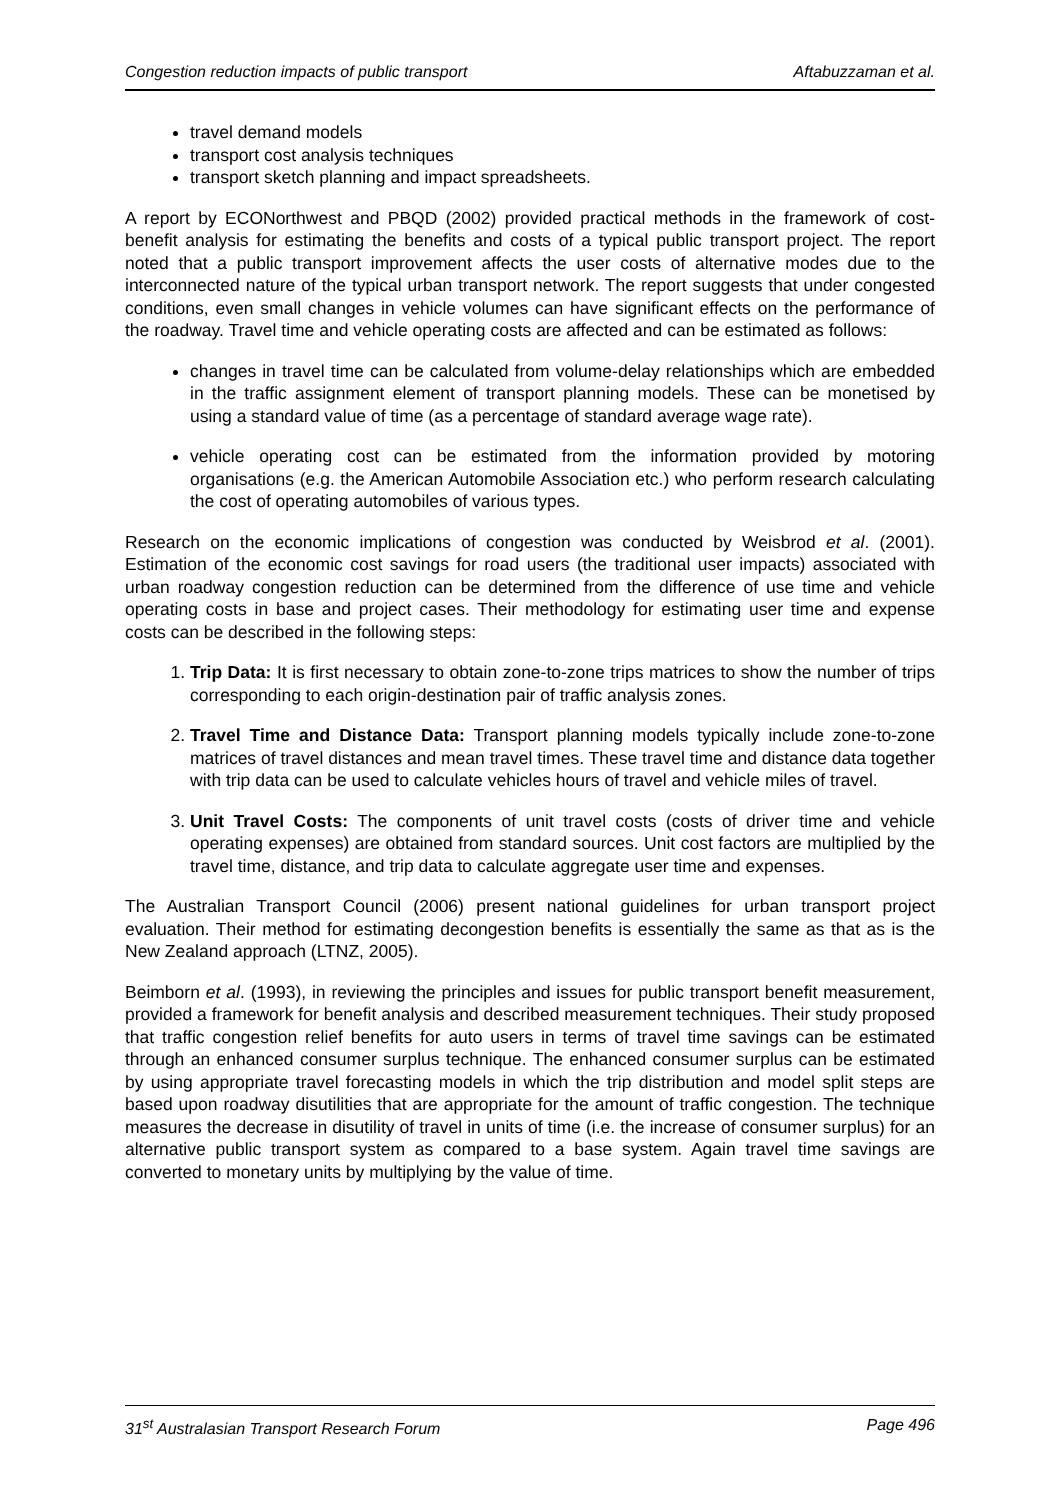Congestion reduction impacts of public transport Aftabuzzaman et al.
travel demand models
transport cost analysis techniques
transport sketch planning and impact spreadsheets.
A report by ECONorthwest and PBQD (2002) provided practical methods in the framework of cost-benefit analysis for estimating the benefits and costs of a typical public transport project. The report noted that a public transport improvement affects the user costs of alternative modes due to the interconnected nature of the typical urban transport network. The report suggests that under congested conditions, even small changes in vehicle volumes can have significant effects on the performance of the roadway. Travel time and vehicle operating costs are affected and can be estimated as follows:
changes in travel time can be calculated from volume-delay relationships which are embedded in the traffic assignment element of transport planning models. These can be monetised by using a standard value of time (as a percentage of standard average wage rate).
vehicle operating cost can be estimated from the information provided by motoring organisations (e.g. the American Automobile Association etc.) who perform research calculating the cost of operating automobiles of various types.
Research on the economic implications of congestion was conducted by Weisbrod et al. (2001). Estimation of the economic cost savings for road users (the traditional user impacts) associated with urban roadway congestion reduction can be determined from the difference of use time and vehicle operating costs in base and project cases. Their methodology for estimating user time and expense costs can be described in the following steps:
1. Trip Data: It is first necessary to obtain zone-to-zone trips matrices to show the number of trips corresponding to each origin-destination pair of traffic analysis zones.
2. Travel Time and Distance Data: Transport planning models typically include zone-to-zone matrices of travel distances and mean travel times. These travel time and distance data together with trip data can be used to calculate vehicles hours of travel and vehicle miles of travel.
3. Unit Travel Costs: The components of unit travel costs (costs of driver time and vehicle operating expenses) are obtained from standard sources. Unit cost factors are multiplied by the travel time, distance, and trip data to calculate aggregate user time and expenses.
The Australian Transport Council (2006) present national guidelines for urban transport project evaluation. Their method for estimating decongestion benefits is essentially the same as that as is the New Zealand approach (LTNZ, 2005).
Beimborn et al. (1993), in reviewing the principles and issues for public transport benefit measurement, provided a framework for benefit analysis and described measurement techniques. Their study proposed that traffic congestion relief benefits for auto users in terms of travel time savings can be estimated through an enhanced consumer surplus technique. The enhanced consumer surplus can be estimated by using appropriate travel forecasting models in which the trip distribution and model split steps are based upon roadway disutilities that are appropriate for the amount of traffic congestion. The technique measures the decrease in disutility of travel in units of time (i.e. the increase of consumer surplus) for an alternative public transport system as compared to a base system. Again travel time savings are converted to monetary units by multiplying by the value of time.
31<sup>st</sup> Australasian Transport Research Forum Page 496